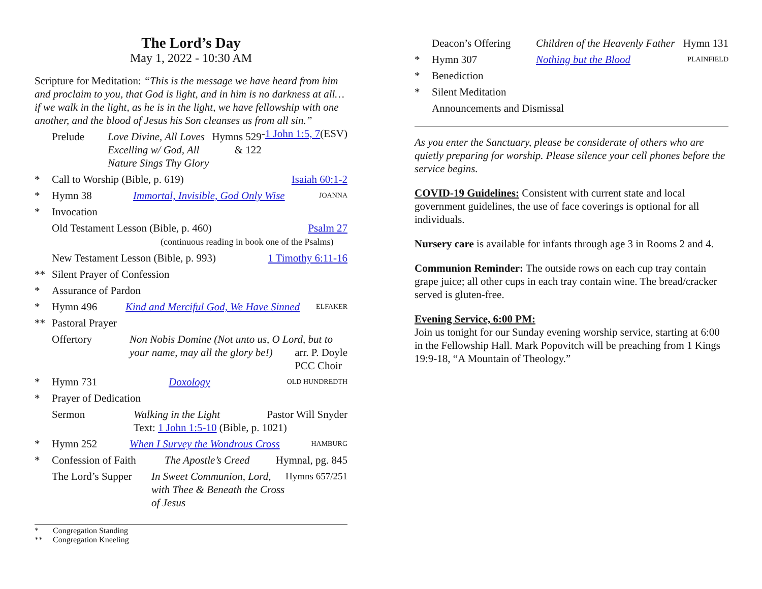The Lord’s Day
May 1, 2022 - 10:30 AM
Scripture for Meditation: “This is the message we have heard from him and proclaim to you, that God is light, and in him is no darkness at all…if we walk in the light, as he is in the light, we have fellowship with one another, and the blood of Jesus his Son cleanses us from all sin.” -1 John 1:5, 7(ESV)
Prelude Love Divine, All Loves Excelling w/ God, All Nature Sings Thy Glory Hymns 529
& 122
* Call to Worship (Bible, p. 619) Isaiah 60:1-2
* Hymn 38 Immortal, Invisible, God Only Wise JOANNA
* Invocation
Old Testament Lesson (Bible, p. 460)
(continuous reading in book one of the Psalms) Psalm 27
New Testament Lesson (Bible, p. 993) 1 Timothy 6:11-16
** Silent Prayer of Confession
* Assurance of Pardon
* Hymn 496 Kind and Merciful God, We Have Sinned ELFAKER
** Pastoral Prayer
Offertory Non Nobis Domine (Not unto us, O Lord, but to your name, may all the glory be!) arr. P. Doyle
PCC Choir
* Hymn 731 Doxology OLD HUNDREDTH
* Prayer of Dedication
Sermon Walking in the Light Pastor Will Snyder
Text: 1 John 1:5-10 (Bible, p. 1021)
* Hymn 252 When I Survey the Wondrous Cross HAMBURG
* Confession of Faith The Apostle’s Creed Hymnal, pg. 845
The Lord’s Supper In Sweet Communion, Lord, with Thee & Beneath the Cross of Jesus Hymns 657/251
* Congregation Standing
** Congregation Kneeling
Deacon’s Offering Children of the Heavenly Father Hymn 131
* Hymn 307 Nothing but the Blood PLAINFIELD
* Benediction
* Silent Meditation
Announcements and Dismissal
As you enter the Sanctuary, please be considerate of others who are quietly preparing for worship. Please silence your cell phones before the service begins.
COVID-19 Guidelines: Consistent with current state and local government guidelines, the use of face coverings is optional for all individuals.
Nursery care is available for infants through age 3 in Rooms 2 and 4.
Communion Reminder: The outside rows on each cup tray contain grape juice; all other cups in each tray contain wine. The bread/cracker served is gluten-free.
Evening Service, 6:00 PM:
Join us tonight for our Sunday evening worship service, starting at 6:00 in the Fellowship Hall. Mark Popovitch will be preaching from 1 Kings 19:9-18, “A Mountain of Theology.”